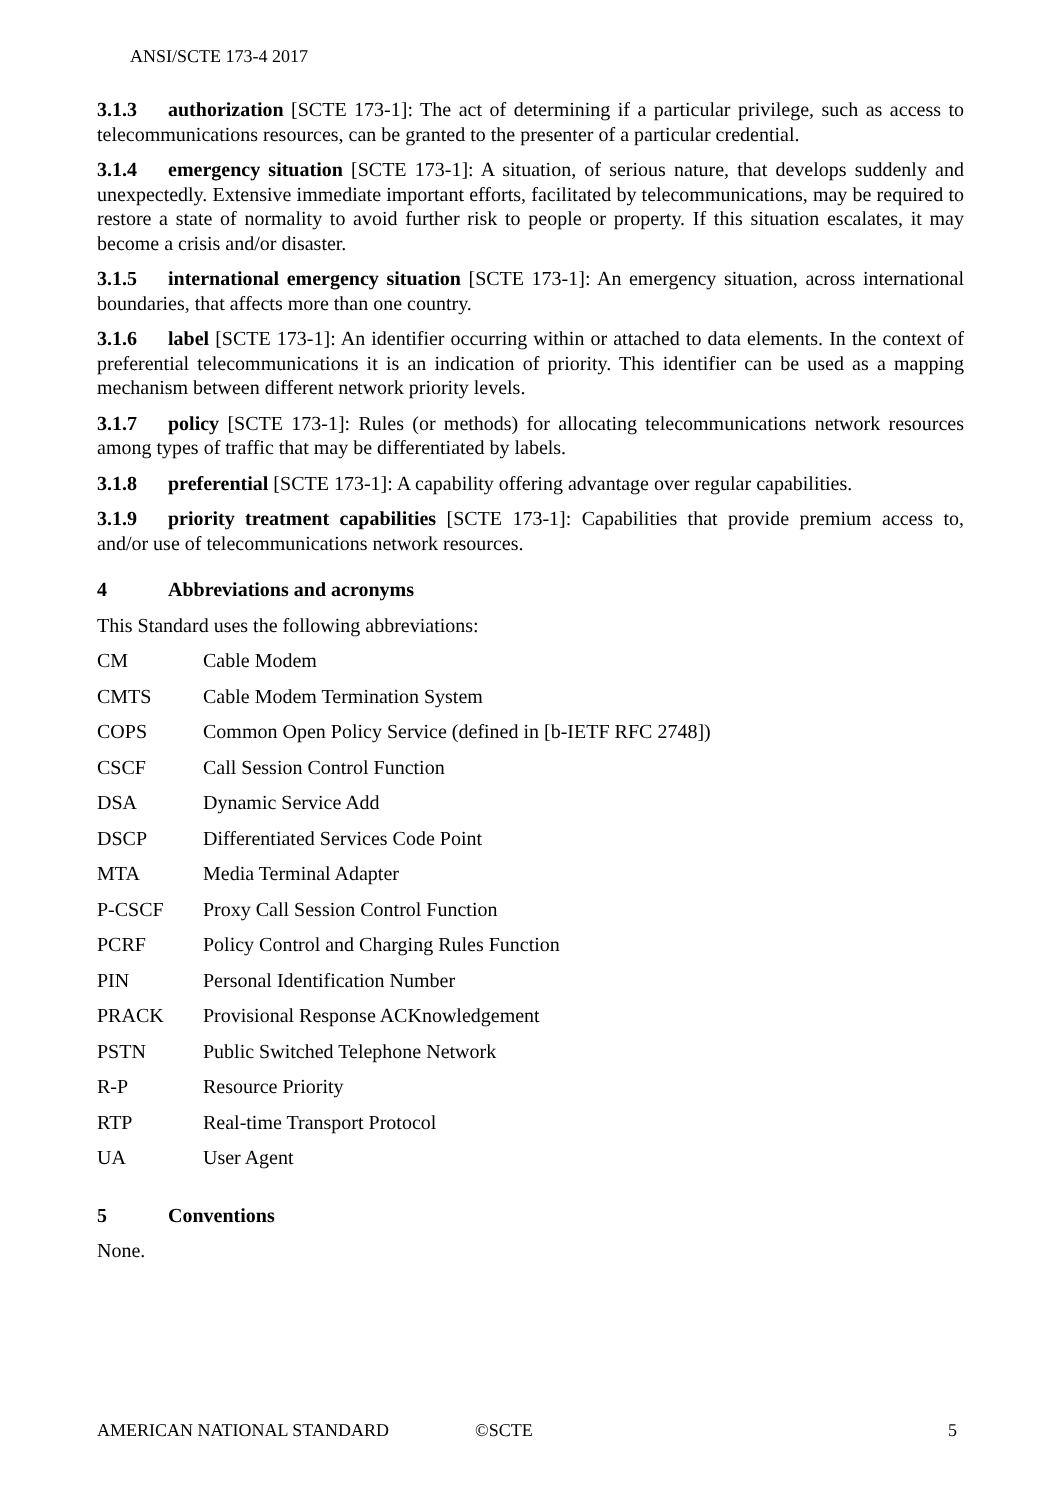ANSI/SCTE 173-4 2017
3.1.3 authorization [SCTE 173-1]: The act of determining if a particular privilege, such as access to telecommunications resources, can be granted to the presenter of a particular credential.
3.1.4 emergency situation [SCTE 173-1]: A situation, of serious nature, that develops suddenly and unexpectedly. Extensive immediate important efforts, facilitated by telecommunications, may be required to restore a state of normality to avoid further risk to people or property. If this situation escalates, it may become a crisis and/or disaster.
3.1.5 international emergency situation [SCTE 173-1]: An emergency situation, across international boundaries, that affects more than one country.
3.1.6 label [SCTE 173-1]: An identifier occurring within or attached to data elements. In the context of preferential telecommunications it is an indication of priority. This identifier can be used as a mapping mechanism between different network priority levels.
3.1.7 policy [SCTE 173-1]: Rules (or methods) for allocating telecommunications network resources among types of traffic that may be differentiated by labels.
3.1.8 preferential [SCTE 173-1]: A capability offering advantage over regular capabilities.
3.1.9 priority treatment capabilities [SCTE 173-1]: Capabilities that provide premium access to, and/or use of telecommunications network resources.
4 Abbreviations and acronyms
This Standard uses the following abbreviations:
| CM | Cable Modem |
| CMTS | Cable Modem Termination System |
| COPS | Common Open Policy Service (defined in [b-IETF RFC 2748]) |
| CSCF | Call Session Control Function |
| DSA | Dynamic Service Add |
| DSCP | Differentiated Services Code Point |
| MTA | Media Terminal Adapter |
| P-CSCF | Proxy Call Session Control Function |
| PCRF | Policy Control and Charging Rules Function |
| PIN | Personal Identification Number |
| PRACK | Provisional Response ACKnowledgement |
| PSTN | Public Switched Telephone Network |
| R-P | Resource Priority |
| RTP | Real-time Transport Protocol |
| UA | User Agent |
5 Conventions
None.
AMERICAN NATIONAL STANDARD ©SCTE 5